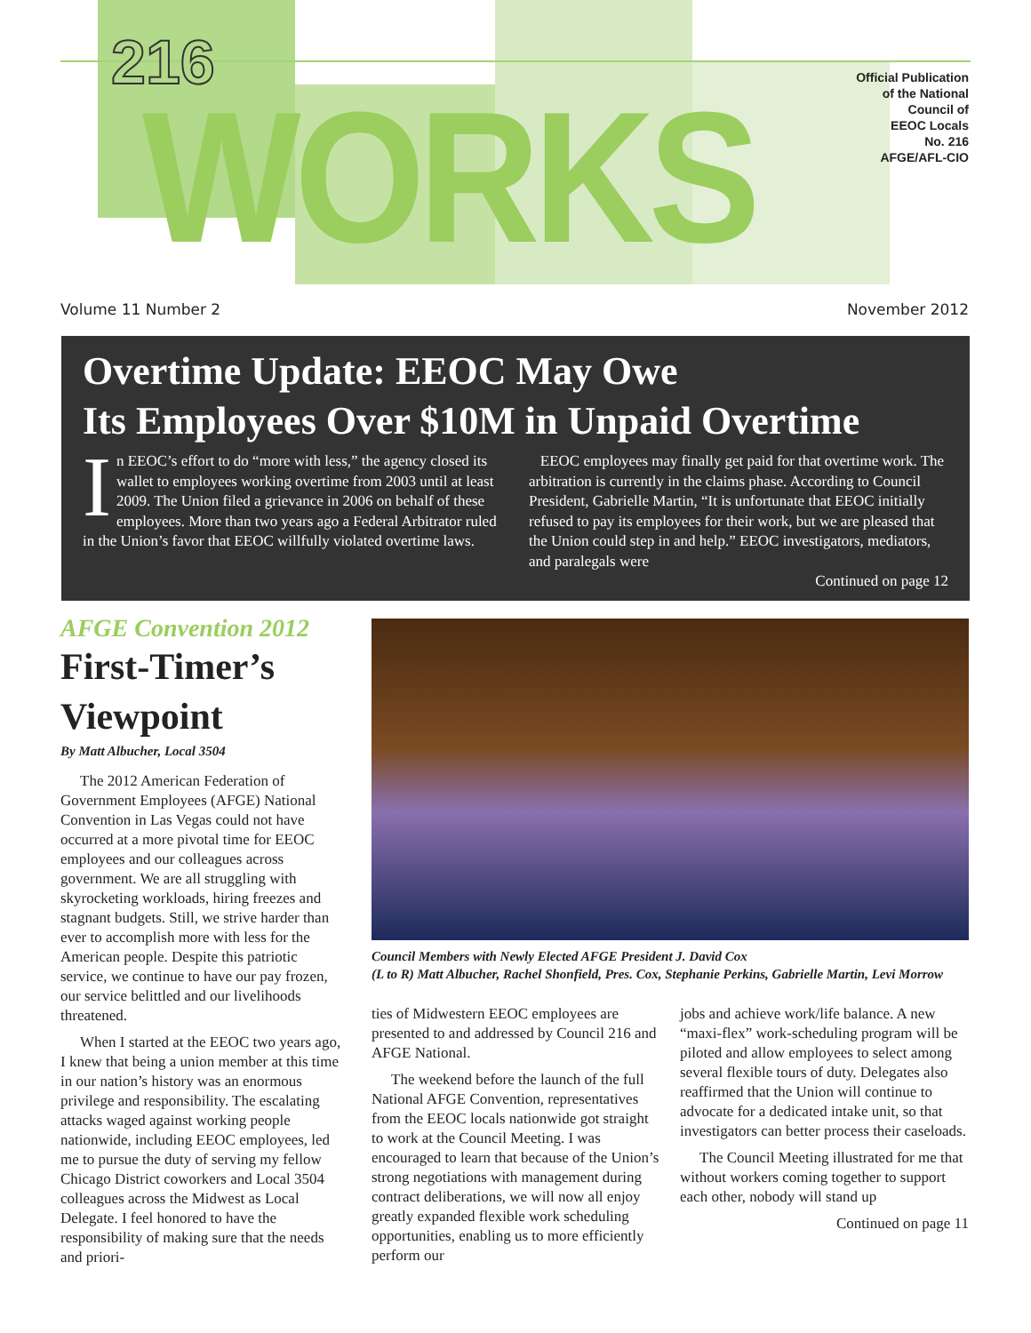216
WORKS
Official Publication
of the National
Council of
EEOC Locals
No. 216
AFGE/AFL-CIO
Volume 11 Number 2 November 2012
Overtime Update: EEOC May Owe
Its Employees Over $10M in Unpaid Overtime
In EEOC’s effort to do “more with less,” the agency closed its wallet to employees working overtime from 2003 until at least 2009. The Union filed a grievance in 2006 on behalf of these employees. More than two years ago a Federal Arbitrator ruled in the Union’s favor that EEOC willfully violated overtime laws.
EEOC employees may finally get paid for that overtime work. The arbitration is currently in the claims phase. According to Council President, Gabrielle Martin, “It is unfortunate that EEOC initially refused to pay its employees for their work, but we are pleased that the Union could step in and help.” EEOC investigators, mediators, and paralegals were
Continued on page 12
AFGE Convention 2012
First-Timer’s Viewpoint
By Matt Albucher, Local 3504
The 2012 American Federation of Government Employees (AFGE) National Convention in Las Vegas could not have occurred at a more pivotal time for EEOC employees and our colleagues across government. We are all struggling with skyrocketing workloads, hiring freezes and stagnant budgets. Still, we strive harder than ever to accomplish more with less for the American people. Despite this patriotic service, we continue to have our pay frozen, our service belittled and our livelihoods threatened.
When I started at the EEOC two years ago, I knew that being a union member at this time in our nation’s history was an enormous privilege and responsibility. The escalating attacks waged against working people nationwide, including EEOC employees, led me to pursue the duty of serving my fellow Chicago District coworkers and Local 3504 colleagues across the Midwest as Local Delegate. I feel honored to have the responsibility of making sure that the needs and priori-
Council Members with Newly Elected AFGE President J. David Cox
(L to R) Matt Albucher, Rachel Shonfield, Pres. Cox, Stephanie Perkins, Gabrielle Martin, Levi Morrow
ties of Midwestern EEOC employees are presented to and addressed by Council 216 and AFGE National.
The weekend before the launch of the full National AFGE Convention, representatives from the EEOC locals nationwide got straight to work at the Council Meeting. I was encouraged to learn that because of the Union’s strong negotiations with management during contract deliberations, we will now all enjoy greatly expanded flexible work scheduling opportunities, enabling us to more efficiently perform our
jobs and achieve work/life balance. A new “maxi-flex” work-scheduling program will be piloted and allow employees to select among several flexible tours of duty. Delegates also reaffirmed that the Union will continue to advocate for a dedicated intake unit, so that investigators can better process their caseloads.
The Council Meeting illustrated for me that without workers coming together to support each other, nobody will stand up
Continued on page 11